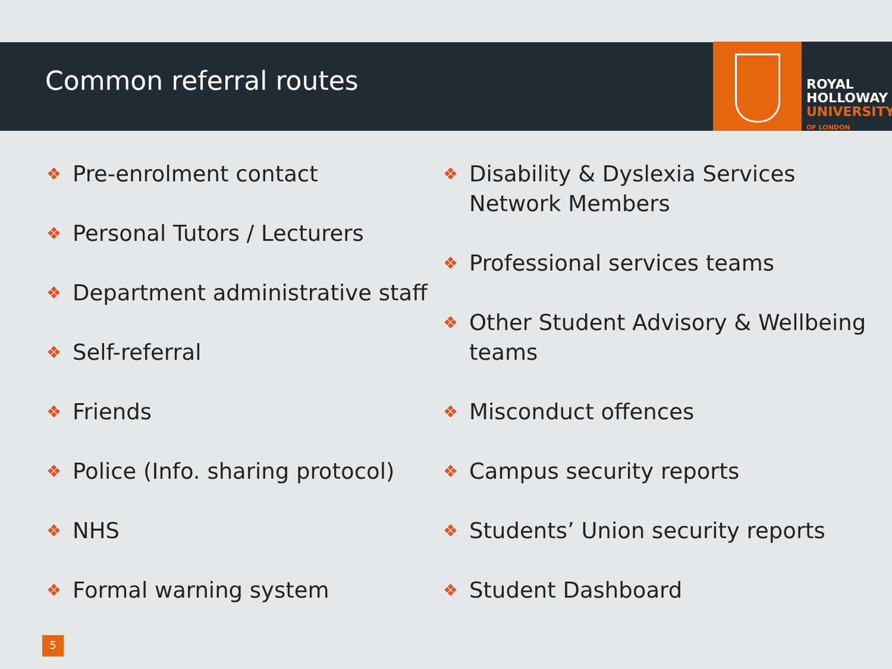Common referral routes
ROYAL
HOLLOWAY
UNIVERSITY
OF LONDON
❖ Pre-enrolment contact
❖ Personal Tutors / Lecturers
❖ Department administrative staff
❖ Self-referral
❖ Friends
❖ Police (Info. sharing protocol)
❖ NHS
❖ Formal warning system
❖ Disability & Dyslexia Services
Network Members
❖ Professional services teams
❖ Other Student Advisory & Wellbeing
teams
❖ Misconduct offences
❖ Campus security reports
❖ Students’ Union security reports
❖ Student Dashboard
5